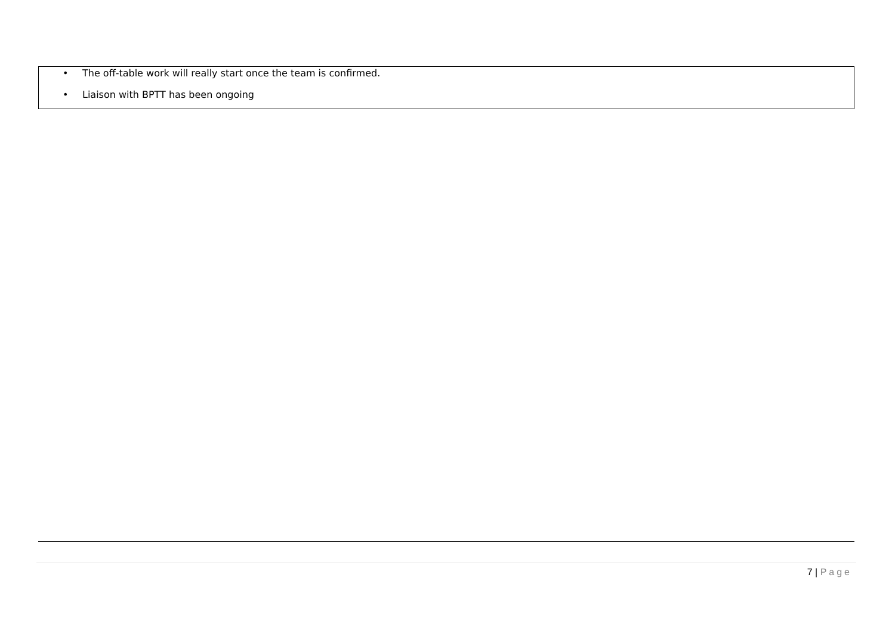• The off-table work will really start once the team is confirmed.
• Liaison with BPTT has been ongoing
7 | Page